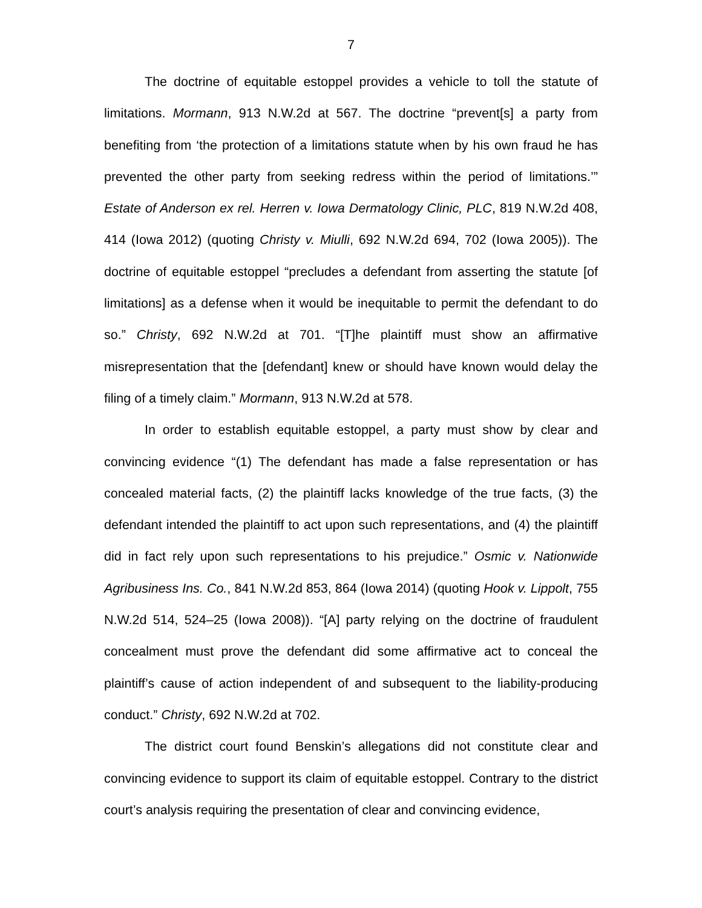7
The doctrine of equitable estoppel provides a vehicle to toll the statute of limitations. Mormann, 913 N.W.2d at 567. The doctrine “prevent[s] a party from benefiting from ‘the protection of a limitations statute when by his own fraud he has prevented the other party from seeking redress within the period of limitations.’” Estate of Anderson ex rel. Herren v. Iowa Dermatology Clinic, PLC, 819 N.W.2d 408, 414 (Iowa 2012) (quoting Christy v. Miulli, 692 N.W.2d 694, 702 (Iowa 2005)). The doctrine of equitable estoppel “precludes a defendant from asserting the statute [of limitations] as a defense when it would be inequitable to permit the defendant to do so.” Christy, 692 N.W.2d at 701. “[T]he plaintiff must show an affirmative misrepresentation that the [defendant] knew or should have known would delay the filing of a timely claim.” Mormann, 913 N.W.2d at 578.
In order to establish equitable estoppel, a party must show by clear and convincing evidence “(1) The defendant has made a false representation or has concealed material facts, (2) the plaintiff lacks knowledge of the true facts, (3) the defendant intended the plaintiff to act upon such representations, and (4) the plaintiff did in fact rely upon such representations to his prejudice.” Osmic v. Nationwide Agribusiness Ins. Co., 841 N.W.2d 853, 864 (Iowa 2014) (quoting Hook v. Lippolt, 755 N.W.2d 514, 524–25 (Iowa 2008)). “[A] party relying on the doctrine of fraudulent concealment must prove the defendant did some affirmative act to conceal the plaintiff’s cause of action independent of and subsequent to the liability-producing conduct.” Christy, 692 N.W.2d at 702.
The district court found Benskin’s allegations did not constitute clear and convincing evidence to support its claim of equitable estoppel. Contrary to the district court’s analysis requiring the presentation of clear and convincing evidence,